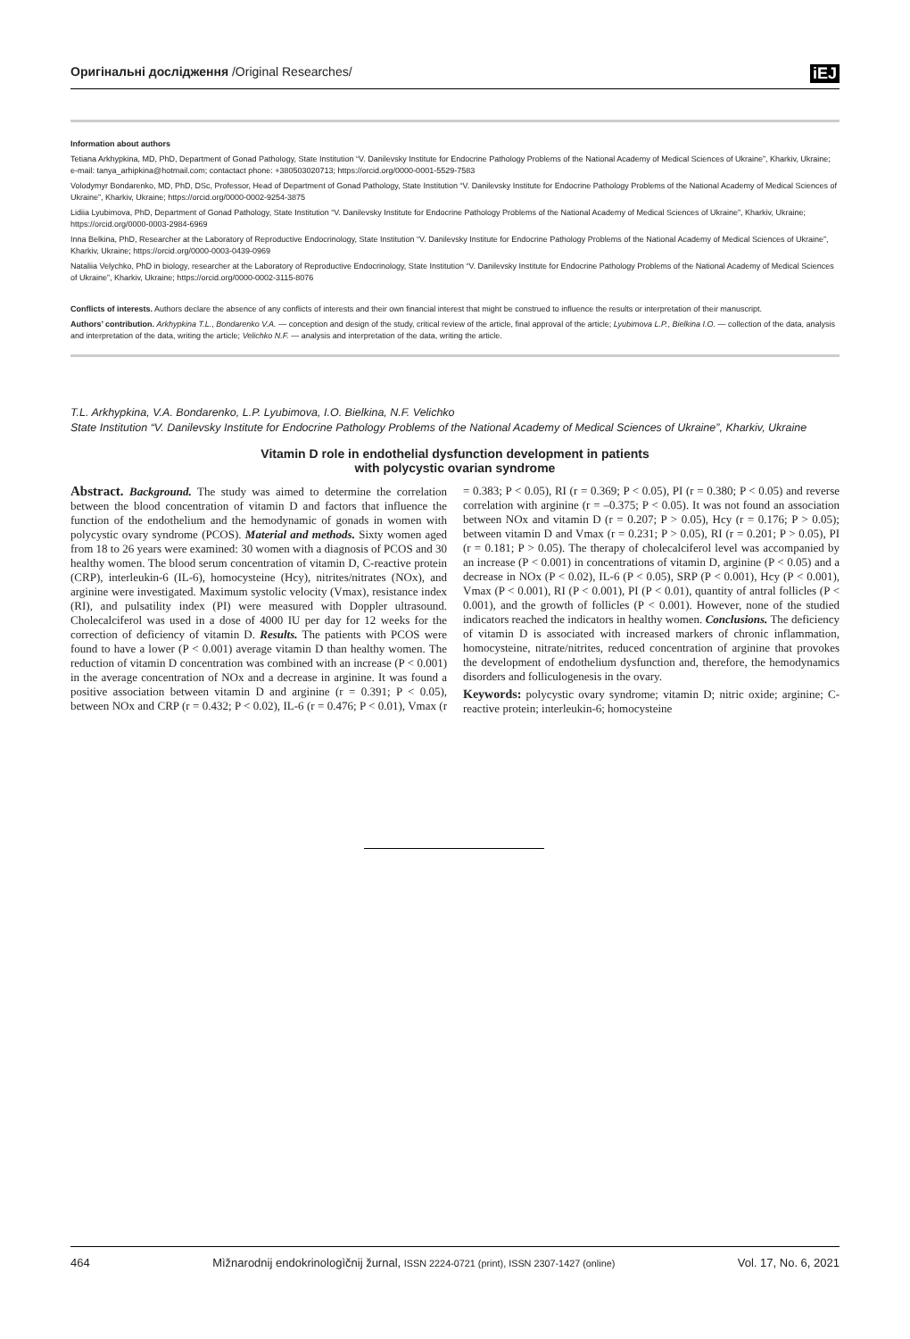Оригінальні дослідження /Original Researches/ iEJ
Information about authors
Tetiana Arkhypkina, MD, PhD, Department of Gonad Pathology, State Institution “V. Danilevsky Institute for Endocrine Pathology Problems of the National Academy of Medical Sciences of Ukraine”, Kharkiv, Ukraine; e-mail: tanya_arhipkina@hotmail.com; contactact phone: +380503020713; https://orcid.org/0000-0001-5529-7583
Volodymyr Bondarenko, MD, PhD, DSc, Professor, Head of Department of Gonad Pathology, State Institution “V. Danilevsky Institute for Endocrine Pathology Problems of the National Academy of Medical Sciences of Ukraine”, Kharkiv, Ukraine; https://orcid.org/0000-0002-9254-3875
Lidiia Lyubimova, PhD, Department of Gonad Pathology, State Institution “V. Danilevsky Institute for Endocrine Pathology Problems of the National Academy of Medical Sciences of Ukraine”, Kharkiv, Ukraine; https://orcid.org/0000-0003-2984-6969
Inna Belkina, PhD, Researcher at the Laboratory of Reproductive Endocrinology, State Institution “V. Danilevsky Institute for Endocrine Pathology Problems of the National Academy of Medical Sciences of Ukraine”, Kharkiv, Ukraine; https://orcid.org/0000-0003-0439-0969
Nataliia Velychko, PhD in biology, researcher at the Laboratory of Reproductive Endocrinology, State Institution “V. Danilevsky Institute for Endocrine Pathology Problems of the National Academy of Medical Sciences of Ukraine”, Kharkiv, Ukraine; https://orcid.org/0000-0002-3115-8076
Conflicts of interests. Authors declare the absence of any conflicts of interests and their own financial interest that might be construed to influence the results or interpretation of their manuscript.
Authors’ contribution. Arkhypkina T.L., Bondarenko V.A. — conception and design of the study, critical review of the article, final approval of the article; Lyubimova L.P., Bielkina I.O. — collection of the data, analysis and interpretation of the data, writing the article; Velichko N.F. — analysis and interpretation of the data, writing the article.
T.L. Arkhypkina, V.A. Bondarenko, L.P. Lyubimova, I.O. Bielkina, N.F. Velichko
State Institution “V. Danilevsky Institute for Endocrine Pathology Problems of the National Academy of Medical Sciences of Ukraine”, Kharkiv, Ukraine
Vitamin D role in endothelial dysfunction development in patients
with polycystic ovarian syndrome
Abstract. Background. The study was aimed to determine the correlation between the blood concentration of vitamin D and factors that influence the function of the endothelium and the hemodynamic of gonads in women with polycystic ovary syndrome (PCOS). Material and methods. Sixty women aged from 18 to 26 years were examined: 30 women with a diagnosis of PCOS and 30 healthy women. The blood serum concentration of vitamin D, C-reactive protein (CRP), interleukin-6 (IL-6), homocysteine (Hcy), nitrites/nitrates (NOx), and arginine were investigated. Maximum systolic velocity (Vmax), resistance index (RI), and pulsatility index (PI) were measured with Doppler ultrasound. Cholecalciferol was used in a dose of 4000 IU per day for 12 weeks for the correction of deficiency of vitamin D. Results. The patients with PCOS were found to have a lower (P < 0.001) average vitamin D than healthy women. The reduction of vitamin D concentration was combined with an increase (P < 0.001) in the average concentration of NOx and a decrease in arginine. It was found a positive association between vitamin D and arginine (r = 0.391; P < 0.05), between NOx and CRP (r = 0.432; P < 0.02), IL-6 (r = 0.476; P < 0.01), Vmax (r = 0.383; P < 0.05), RI (r = 0.369; P < 0.05), PI (r = 0.380; P < 0.05) and reverse correlation with arginine (r = –0.375; P < 0.05). It was not found an association between NOx and vitamin D (r = 0.207; P > 0.05), Hcy (r = 0.176; P > 0.05); between vitamin D and Vmax (r = 0.231; P > 0.05), RI (r = 0.201; P > 0.05), PI (r = 0.181; P > 0.05). The therapy of cholecalciferol level was accompanied by an increase (P < 0.001) in concentrations of vitamin D, arginine (P < 0.05) and a decrease in NOx (P < 0.02), IL-6 (P < 0.05), SRP (P < 0.001), Hcy (P < 0.001), Vmax (P < 0.001), RI (P < 0.001), PI (P < 0.01), quantity of antral follicles (P < 0.001), and the growth of follicles (P < 0.001). However, none of the studied indicators reached the indicators in healthy women. Conclusions. The deficiency of vitamin D is associated with increased markers of chronic inflammation, homocysteine, nitrate/nitrites, reduced concentration of arginine that provokes the development of endothelium dysfunction and, therefore, the hemodynamics disorders and folliculogenesis in the ovary.
Keywords: polycystic ovary syndrome; vitamin D; nitric oxide; arginine; C-reactive protein; interleukin-6; homocysteine
464 Mìžnarodnij endokrinologìčnij žurnal, ISSN 2224-0721 (print), ISSN 2307-1427 (online) Vol. 17, No. 6, 2021